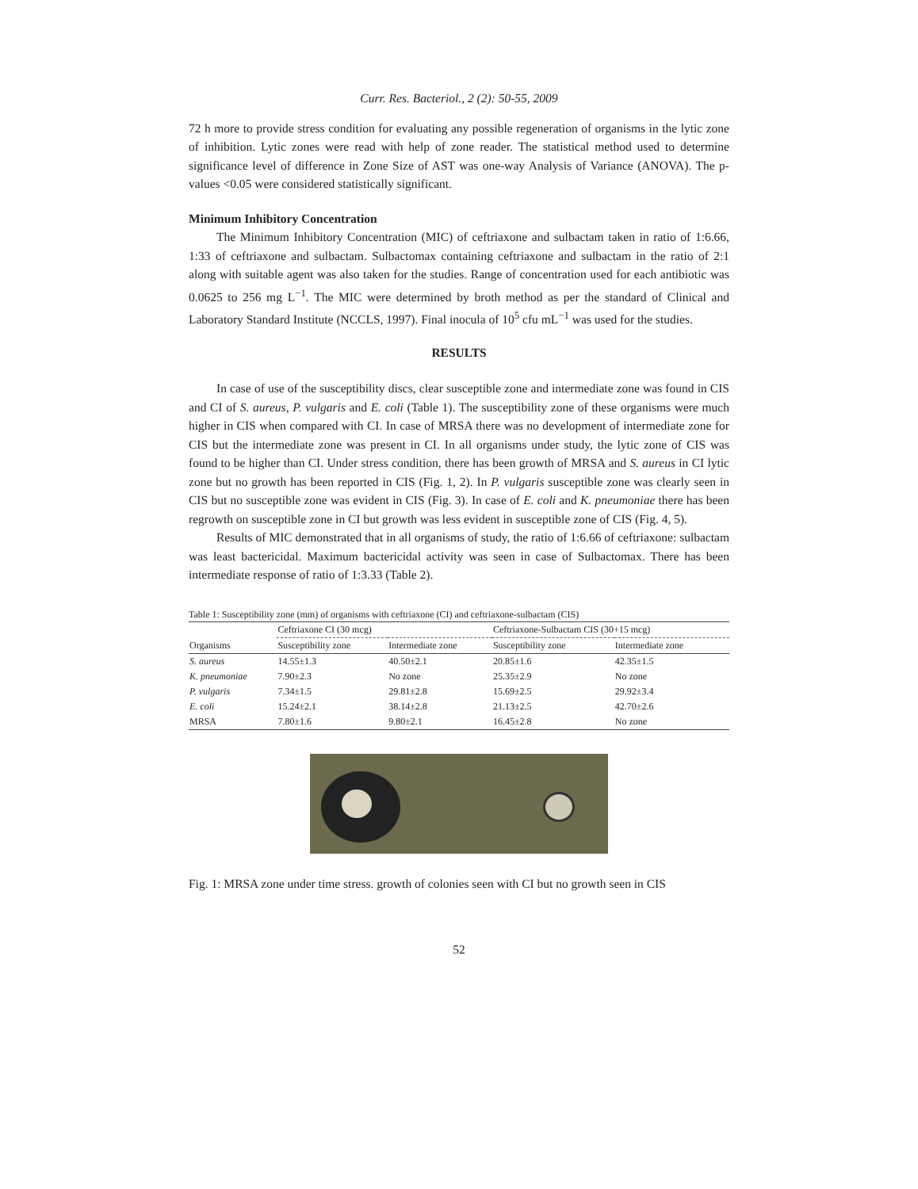Curr. Res. Bacteriol., 2 (2): 50-55, 2009
72 h more to provide stress condition for evaluating any possible regeneration of organisms in the lytic zone of inhibition. Lytic zones were read with help of zone reader. The statistical method used to determine significance level of difference in Zone Size of AST was one-way Analysis of Variance (ANOVA). The p-values <0.05 were considered statistically significant.
Minimum Inhibitory Concentration
The Minimum Inhibitory Concentration (MIC) of ceftriaxone and sulbactam taken in ratio of 1:6.66, 1:33 of ceftriaxone and sulbactam. Sulbactomax containing ceftriaxone and sulbactam in the ratio of 2:1 along with suitable agent was also taken for the studies. Range of concentration used for each antibiotic was 0.0625 to 256 mg L<sup>−1</sup>. The MIC were determined by broth method as per the standard of Clinical and Laboratory Standard Institute (NCCLS, 1997). Final inocula of 10<sup>5</sup> cfu mL<sup>−1</sup> was used for the studies.
RESULTS
In case of use of the susceptibility discs, clear susceptible zone and intermediate zone was found in CIS and CI of S. aureus, P. vulgaris and E. coli (Table 1). The susceptibility zone of these organisms were much higher in CIS when compared with CI. In case of MRSA there was no development of intermediate zone for CIS but the intermediate zone was present in CI. In all organisms under study, the lytic zone of CIS was found to be higher than CI. Under stress condition, there has been growth of MRSA and S. aureus in CI lytic zone but no growth has been reported in CIS (Fig. 1, 2). In P. vulgaris susceptible zone was clearly seen in CIS but no susceptible zone was evident in CIS (Fig. 3). In case of E. coli and K. pneumoniae there has been regrowth on susceptible zone in CI but growth was less evident in susceptible zone of CIS (Fig. 4, 5).
Results of MIC demonstrated that in all organisms of study, the ratio of 1:6.66 of ceftriaxone: sulbactam was least bactericidal. Maximum bactericidal activity was seen in case of Sulbactomax. There has been intermediate response of ratio of 1:3.33 (Table 2).
Table 1: Susceptibility zone (mm) of organisms with ceftriaxone (CI) and ceftriaxone-sulbactam (CIS)
| | Ceftriaxone CI (30 mcg) | | Ceftriaxone-Sulbactam CIS (30+15 mcg) | |
| --- | --- | --- | --- | --- |
| Organisms | Susceptibility zone | Intermediate zone | Susceptibility zone | Intermediate zone |
| S. aureus | 14.55±1.3 | 40.50±2.1 | 20.85±1.6 | 42.35±1.5 |
| K. pneumoniae | 7.90±2.3 | No zone | 25.35±2.9 | No zone |
| P. vulgaris | 7.34±1.5 | 29.81±2.8 | 15.69±2.5 | 29.92±3.4 |
| E. coli | 15.24±2.1 | 38.14±2.8 | 21.13±2.5 | 42.70±2.6 |
| MRSA | 7.80±1.6 | 9.80±2.1 | 16.45±2.8 | No zone |
Fig. 1: MRSA zone under time stress. growth of colonies seen with CI but no growth seen in CIS
52